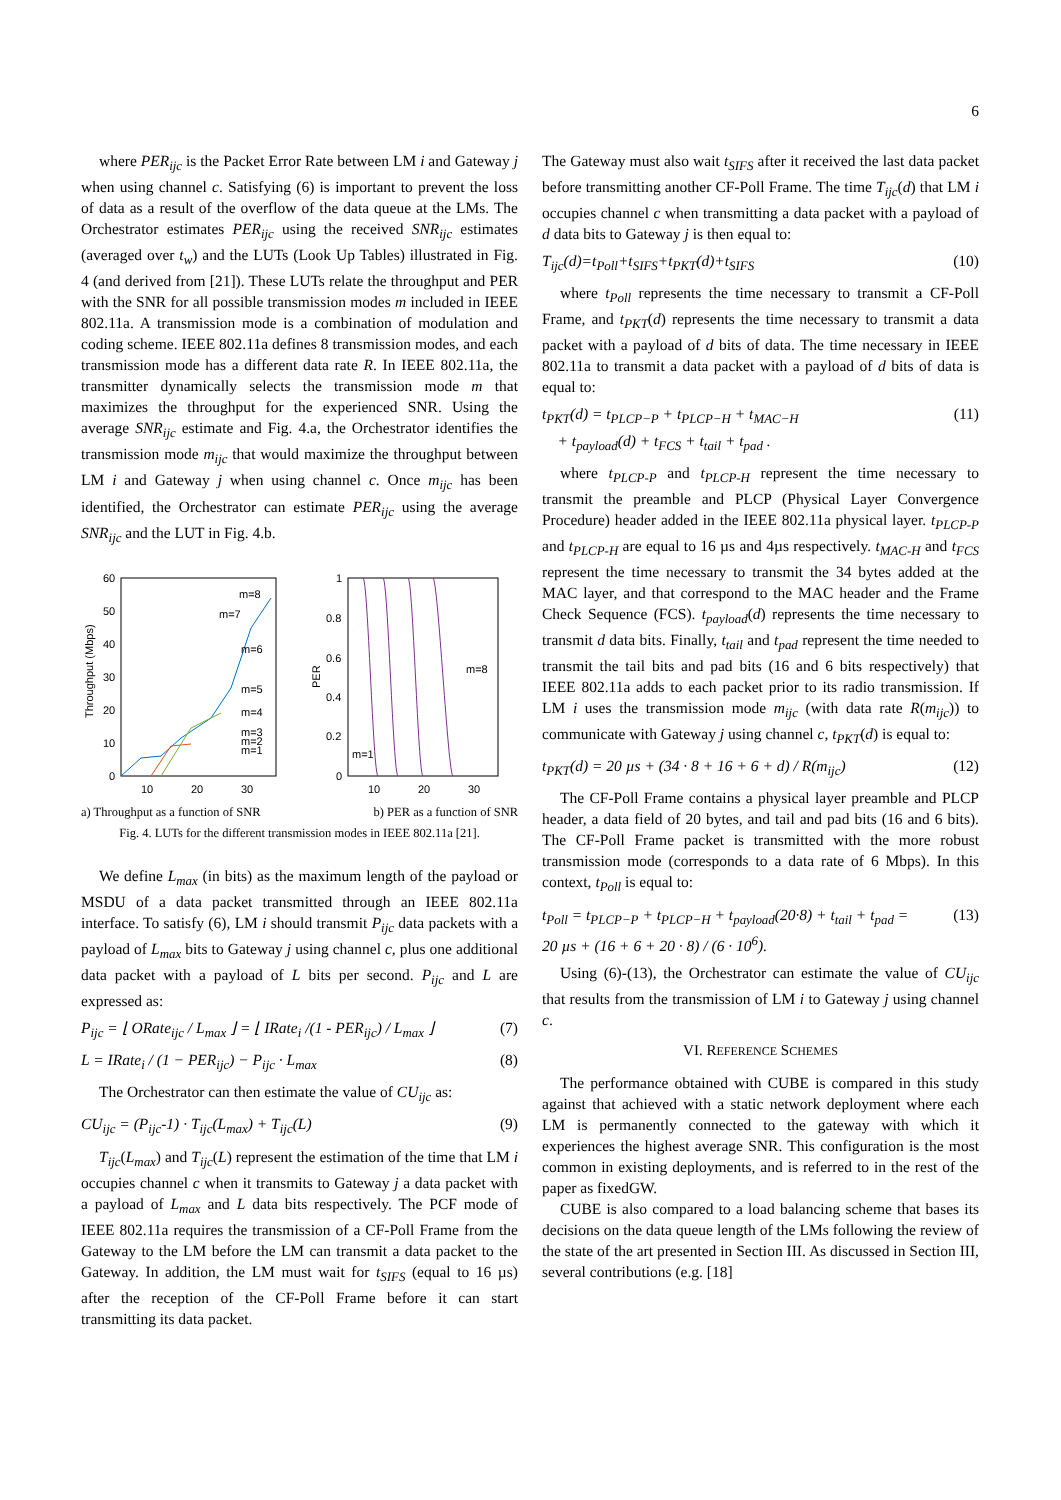6
where PER<sub>ijc</sub> is the Packet Error Rate between LM i and Gateway j when using channel c. Satisfying (6) is important to prevent the loss of data as a result of the overflow of the data queue at the LMs. The Orchestrator estimates PER<sub>ijc</sub> using the received SNR<sub>ijc</sub> estimates (averaged over t<sub>w</sub>) and the LUTs (Look Up Tables) illustrated in Fig. 4 (and derived from [21]). These LUTs relate the throughput and PER with the SNR for all possible transmission modes m included in IEEE 802.11a. A transmission mode is a combination of modulation and coding scheme. IEEE 802.11a defines 8 transmission modes, and each transmission mode has a different data rate R. In IEEE 802.11a, the transmitter dynamically selects the transmission mode m that maximizes the throughput for the experienced SNR. Using the average SNR<sub>ijc</sub> estimate and Fig. 4.a, the Orchestrator identifies the transmission mode m<sub>ijc</sub> that would maximize the throughput between LM i and Gateway j when using channel c. Once m<sub>ijc</sub> has been identified, the Orchestrator can estimate PER<sub>ijc</sub> using the average SNR<sub>ijc</sub> and the LUT in Fig. 4.b.
60
50
40
30
20
10
0
10
20
30
Throughput (Mbps)
m=8
m=7
m=6
m=5
m=4
m=3
m=2
m=1
1
0.8
0.6
0.4
0.2
0
PER
10
20
30
m=8
m=1
a) Throughput as a function of SNR b) PER as a function of SNR
Fig. 4. LUTs for the different transmission modes in IEEE 802.11a [21].
We define L<sub>max</sub> (in bits) as the maximum length of the payload or MSDU of a data packet transmitted through an IEEE 802.11a interface. To satisfy (6), LM i should transmit P<sub>ijc</sub> data packets with a payload of L<sub>max</sub> bits to Gateway j using channel c, plus one additional data packet with a payload of L bits per second. P<sub>ijc</sub> and L are expressed as:
P<sub>ijc</sub> = ⌊ ORate<sub>ijc</sub> / L<sub>max</sub> ⌋ = ⌊ IRate<sub>i</sub> /(1 - PER<sub>ijc</sub>) / L<sub>max</sub> ⌋ (7)
L = IRate<sub>i</sub> / (1 − PER<sub>ijc</sub>) − P<sub>ijc</sub> · L<sub>max</sub> (8)
The Orchestrator can then estimate the value of CU<sub>ijc</sub> as:
CU<sub>ijc</sub> = (P<sub>ijc</sub>-1) · T<sub>ijc</sub>(L<sub>max</sub>) + T<sub>ijc</sub>(L) (9)
T<sub>ijc</sub>(L<sub>max</sub>) and T<sub>ijc</sub>(L) represent the estimation of the time that LM i occupies channel c when it transmits to Gateway j a data packet with a payload of L<sub>max</sub> and L data bits respectively. The PCF mode of IEEE 802.11a requires the transmission of a CF-Poll Frame from the Gateway to the LM before the LM can transmit a data packet to the Gateway. In addition, the LM must wait for t<sub>SIFS</sub> (equal to 16 µs) after the reception of the CF-Poll Frame before it can start transmitting its data packet.
The Gateway must also wait t<sub>SIFS</sub> after it received the last data packet before transmitting another CF-Poll Frame. The time T<sub>ijc</sub>(d) that LM i occupies channel c when transmitting a data packet with a payload of d data bits to Gateway j is then equal to:
T<sub>ijc</sub>(d)=t<sub>Poll</sub>+t<sub>SIFS</sub>+t<sub>PKT</sub>(d)+t<sub>SIFS</sub> (10)
where t<sub>Poll</sub> represents the time necessary to transmit a CF-Poll Frame, and t<sub>PKT</sub>(d) represents the time necessary to transmit a data packet with a payload of d bits of data. The time necessary in IEEE 802.11a to transmit a data packet with a payload of d bits of data is equal to:
t<sub>PKT</sub>(d) = t<sub>PLCP−P</sub> + t<sub>PLCP−H</sub> + t<sub>MAC−H</sub>
+ t<sub>payload</sub>(d) + t<sub>FCS</sub> + t<sub>tail</sub> + t<sub>pad</sub> . (11)
where t<sub>PLCP-P</sub> and t<sub>PLCP-H</sub> represent the time necessary to transmit the preamble and PLCP (Physical Layer Convergence Procedure) header added in the IEEE 802.11a physical layer. t<sub>PLCP-P</sub> and t<sub>PLCP-H</sub> are equal to 16 µs and 4µs respectively. t<sub>MAC-H</sub> and t<sub>FCS</sub> represent the time necessary to transmit the 34 bytes added at the MAC layer, and that correspond to the MAC header and the Frame Check Sequence (FCS). t<sub>payload</sub>(d) represents the time necessary to transmit d data bits. Finally, t<sub>tail</sub> and t<sub>pad</sub> represent the time needed to transmit the tail bits and pad bits (16 and 6 bits respectively) that IEEE 802.11a adds to each packet prior to its radio transmission. If LM i uses the transmission mode m<sub>ijc</sub> (with data rate R(m<sub>ijc</sub>)) to communicate with Gateway j using channel c, t<sub>PKT</sub>(d) is equal to:
t<sub>PKT</sub>(d) = 20 µs + (34 · 8 + 16 + 6 + d) / R(m<sub>ijc</sub>) (12)
The CF-Poll Frame contains a physical layer preamble and PLCP header, a data field of 20 bytes, and tail and pad bits (16 and 6 bits). The CF-Poll Frame packet is transmitted with the more robust transmission mode (corresponds to a data rate of 6 Mbps). In this context, t<sub>Poll</sub> is equal to:
t<sub>Poll</sub> = t<sub>PLCP−P</sub> + t<sub>PLCP−H</sub> + t<sub>payload</sub>(20·8) + t<sub>tail</sub> + t<sub>pad</sub> =
20 µs + (16 + 6 + 20 · 8) / (6 · 10<sup>6</sup>). (13)
Using (6)-(13), the Orchestrator can estimate the value of CU<sub>ijc</sub> that results from the transmission of LM i to Gateway j using channel c.
VI. REFERENCE SCHEMES
The performance obtained with CUBE is compared in this study against that achieved with a static network deployment where each LM is permanently connected to the gateway with which it experiences the highest average SNR. This configuration is the most common in existing deployments, and is referred to in the rest of the paper as fixedGW.
CUBE is also compared to a load balancing scheme that bases its decisions on the data queue length of the LMs following the review of the state of the art presented in Section III. As discussed in Section III, several contributions (e.g. [18]